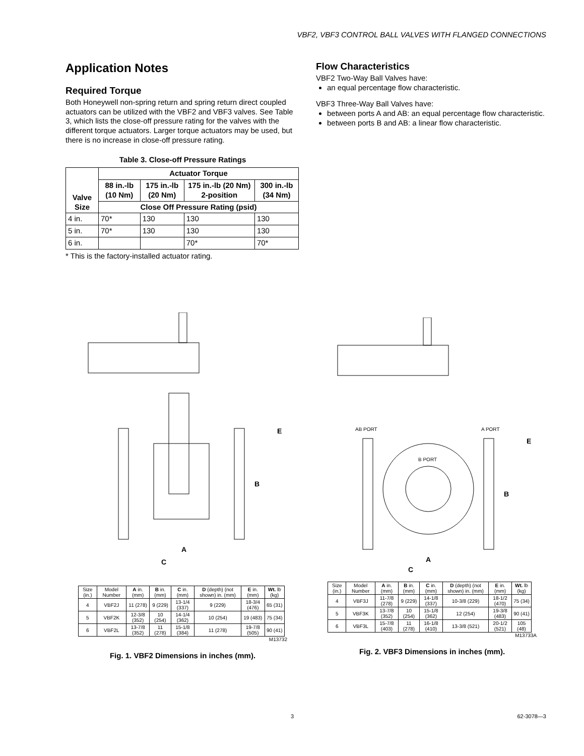VBF2, VBF3 CONTROL BALL VALVES WITH FLANGED CONNECTIONS
Application Notes
Required Torque
Both Honeywell non-spring return and spring return direct coupled actuators can be utilized with the VBF2 and VBF3 valves. See Table 3, which lists the close-off pressure rating for the valves with the different torque actuators. Larger torque actuators may be used, but there is no increase in close-off pressure rating.
Table 3. Close-off Pressure Ratings
| Valve Size | Actuator Torque | | | |
| --- | --- | --- | --- | --- |
| | 88 in.-lb (10 Nm) | 175 in.-lb (20 Nm) | 175 in.-lb (20 Nm) 2-position | 300 in.-lb (34 Nm) |
| | Close Off Pressure Rating (psid) | | | |
| 4 in. | 70* | 130 | 130 | 130 |
| 5 in. | 70* | 130 | 130 | 130 |
| 6 in. | | | 70* | 70* |
* This is the factory-installed actuator rating.
Flow Characteristics
VBF2 Two-Way Ball Valves have:
an equal percentage flow characteristic.
VBF3 Three-Way Ball Valves have:
between ports A and AB: an equal percentage flow characteristic.
between ports B and AB: a linear flow characteristic.
E
B
A
C
| Size (in.) | Model Number | A in. (mm) | B in. (mm) | C in. (mm) | D (depth) (not shown) in. (mm) | E in. (mm) | Wt. lb (kg) |
| --- | --- | --- | --- | --- | --- | --- | --- |
| 4 | VBF2J | 11 (278) | 9 (229) | 13-1/4 (337) | 9 (229) | 18-3/4 (476) | 65 (31) |
| 5 | VBF2K | 12-3/8 (352) | 10 (254) | 14-1/4 (362) | 10 (254) | 19 (483) | 75 (34) |
| 6 | VBF2L | 13-7/8 (352) | 11 (278) | 15-1/8 (384) | 11 (278) | 19-7/8 (505) | 90 (41) |
M13732
Fig. 1. VBF2 Dimensions in inches (mm).
AB PORT
A PORT
B PORT
E
B
A
C
| Size (in.) | Model Number | A in. (mm) | B in. (mm) | C in. (mm) | D (depth) (not shown) in. (mm) | E in. (mm) | Wt. lb (kg) |
| --- | --- | --- | --- | --- | --- | --- | --- |
| 4 | VBF3J | 11-7/8 (278) | 9 (229) | 14-1/8 (337) | 10-3/8 (229) | 18-1/2 (470) | 75 (34) |
| 5 | VBF3K | 13-7/8 (352) | 10 (254) | 15-1/8 (362) | 12 (254) | 19-3/8 (483) | 90 (41) |
| 6 | VBF3L | 15-7/8 (403) | 11 (278) | 16-1/8 (410) | 13-3/8 (521) | 20-1/2 (521) | 105 (48) |
M13733A
Fig. 2. VBF3 Dimensions in inches (mm).
3 62-3078—3